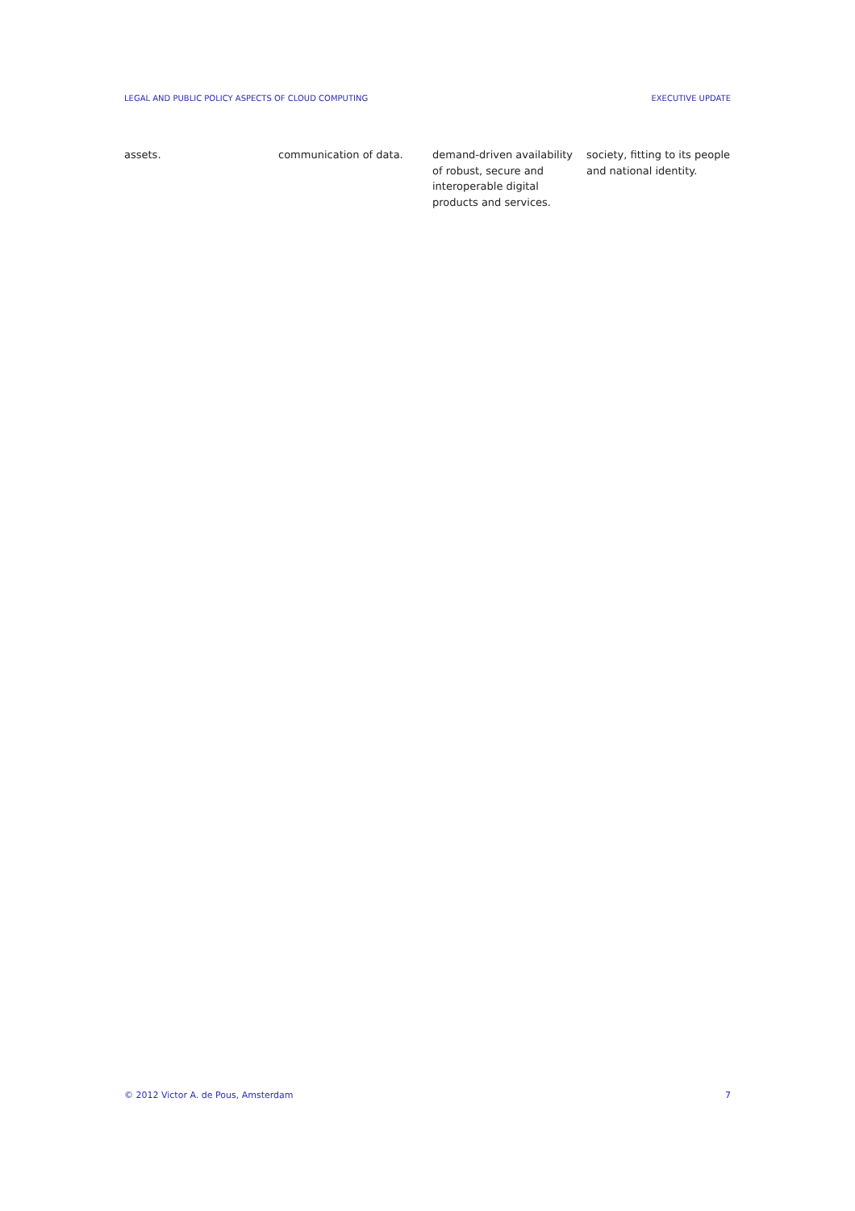LEGAL AND PUBLIC POLICY ASPECTS OF CLOUD COMPUTING EXECUTIVE UPDATE
| assets. | communication of data. | demand-driven availability of robust, secure and interoperable digital products and services. | society, fitting to its people and national identity. |
© 2012 Victor A. de Pous, Amsterdam 7